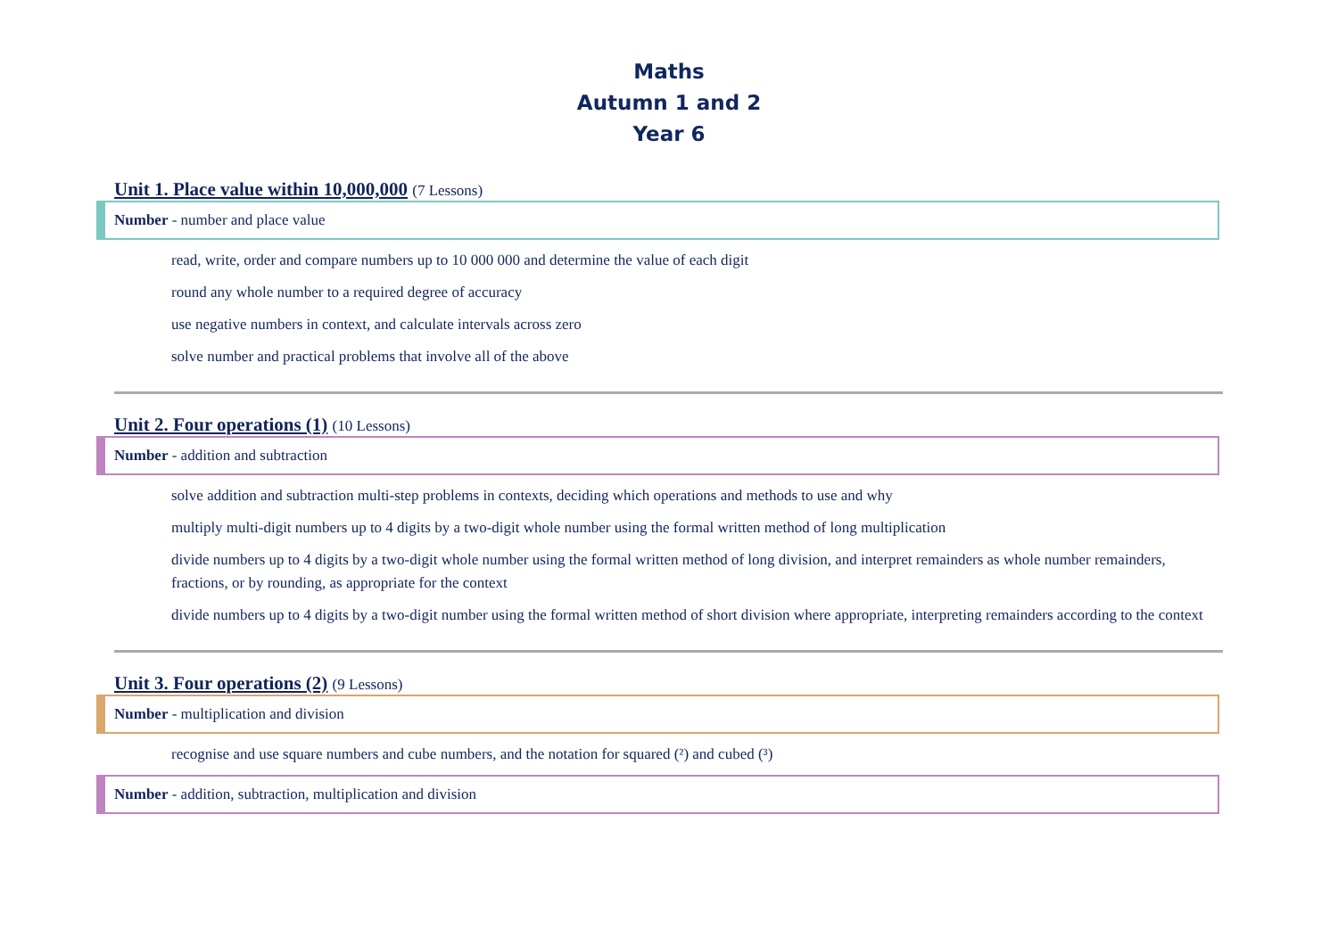Maths
Autumn 1 and 2
Year 6
Unit 1. Place value within 10,000,000 (7 Lessons)
Number - number and place value
read, write, order and compare numbers up to 10 000 000 and determine the value of each digit
round any whole number to a required degree of accuracy
use negative numbers in context, and calculate intervals across zero
solve number and practical problems that involve all of the above
Unit 2. Four operations (1) (10 Lessons)
Number - addition and subtraction
solve addition and subtraction multi-step problems in contexts, deciding which operations and methods to use and why
multiply multi-digit numbers up to 4 digits by a two-digit whole number using the formal written method of long multiplication
divide numbers up to 4 digits by a two-digit whole number using the formal written method of long division, and interpret remainders as whole number remainders, fractions, or by rounding, as appropriate for the context
divide numbers up to 4 digits by a two-digit number using the formal written method of short division where appropriate, interpreting remainders according to the context
Unit 3. Four operations (2) (9 Lessons)
Number - multiplication and division
recognise and use square numbers and cube numbers, and the notation for squared (²) and cubed (³)
Number - addition, subtraction, multiplication and division